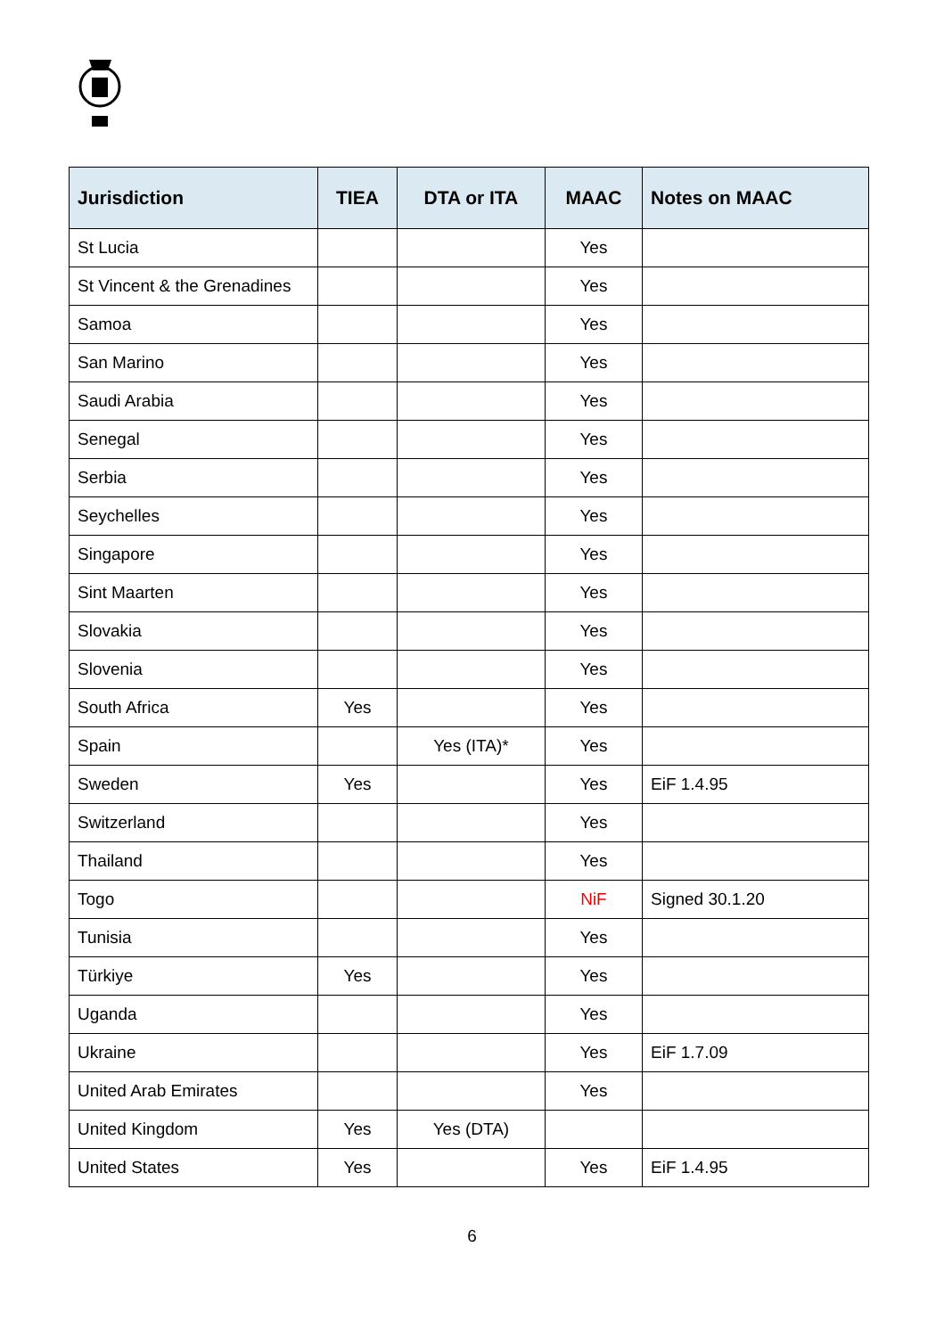| Jurisdiction | TIEA | DTA or ITA | MAAC | Notes on MAAC |
| --- | --- | --- | --- | --- |
| St Lucia | | | Yes | |
| St Vincent & the Grenadines | | | Yes | |
| Samoa | | | Yes | |
| San Marino | | | Yes | |
| Saudi Arabia | | | Yes | |
| Senegal | | | Yes | |
| Serbia | | | Yes | |
| Seychelles | | | Yes | |
| Singapore | | | Yes | |
| Sint Maarten | | | Yes | |
| Slovakia | | | Yes | |
| Slovenia | | | Yes | |
| South Africa | Yes | | Yes | |
| Spain | | Yes (ITA)* | Yes | |
| Sweden | Yes | | Yes | EiF 1.4.95 |
| Switzerland | | | Yes | |
| Thailand | | | Yes | |
| Togo | | | NiF | Signed 30.1.20 |
| Tunisia | | | Yes | |
| Türkiye | Yes | | Yes | |
| Uganda | | | Yes | |
| Ukraine | | | Yes | EiF 1.7.09 |
| United Arab Emirates | | | Yes | |
| United Kingdom | Yes | Yes (DTA) | | |
| United States | Yes | | Yes | EiF 1.4.95 |
6